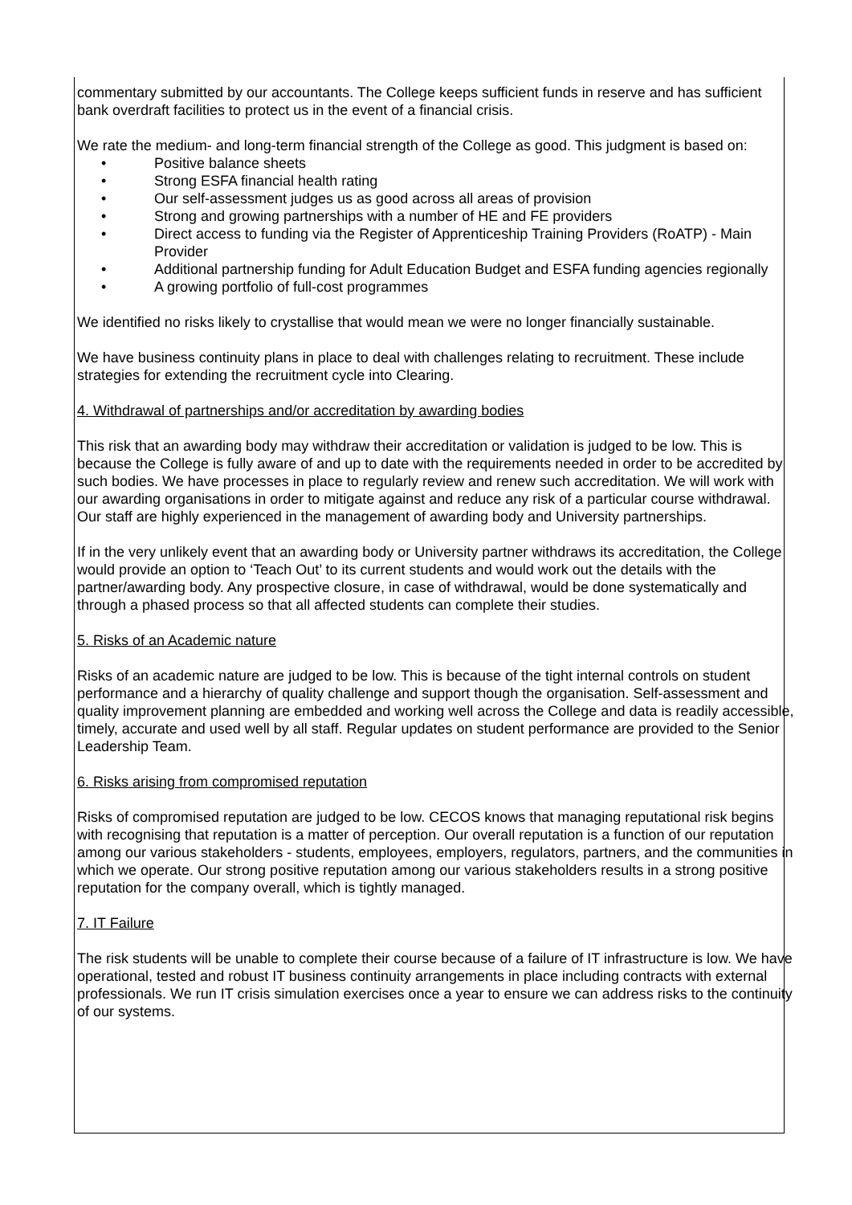commentary submitted by our accountants. The College keeps sufficient funds in reserve and has sufficient bank overdraft facilities to protect us in the event of a financial crisis.
We rate the medium- and long-term financial strength of the College as good. This judgment is based on:
• Positive balance sheets
• Strong ESFA financial health rating
• Our self-assessment judges us as good across all areas of provision
• Strong and growing partnerships with a number of HE and FE providers
• Direct access to funding via the Register of Apprenticeship Training Providers (RoATP) - Main Provider
• Additional partnership funding for Adult Education Budget and ESFA funding agencies regionally
• A growing portfolio of full-cost programmes
We identified no risks likely to crystallise that would mean we were no longer financially sustainable.
We have business continuity plans in place to deal with challenges relating to recruitment. These include strategies for extending the recruitment cycle into Clearing.
4. Withdrawal of partnerships and/or accreditation by awarding bodies
This risk that an awarding body may withdraw their accreditation or validation is judged to be low. This is because the College is fully aware of and up to date with the requirements needed in order to be accredited by such bodies. We have processes in place to regularly review and renew such accreditation. We will work with our awarding organisations in order to mitigate against and reduce any risk of a particular course withdrawal. Our staff are highly experienced in the management of awarding body and University partnerships.
If in the very unlikely event that an awarding body or University partner withdraws its accreditation, the College would provide an option to ‘Teach Out’ to its current students and would work out the details with the partner/awarding body. Any prospective closure, in case of withdrawal, would be done systematically and through a phased process so that all affected students can complete their studies.
5. Risks of an Academic nature
Risks of an academic nature are judged to be low. This is because of the tight internal controls on student performance and a hierarchy of quality challenge and support though the organisation. Self-assessment and quality improvement planning are embedded and working well across the College and data is readily accessible, timely, accurate and used well by all staff. Regular updates on student performance are provided to the Senior Leadership Team.
6. Risks arising from compromised reputation
Risks of compromised reputation are judged to be low. CECOS knows that managing reputational risk begins with recognising that reputation is a matter of perception. Our overall reputation is a function of our reputation among our various stakeholders - students, employees, employers, regulators, partners, and the communities in which we operate. Our strong positive reputation among our various stakeholders results in a strong positive reputation for the company overall, which is tightly managed.
7. IT Failure
The risk students will be unable to complete their course because of a failure of IT infrastructure is low. We have operational, tested and robust IT business continuity arrangements in place including contracts with external professionals. We run IT crisis simulation exercises once a year to ensure we can address risks to the continuity of our systems.